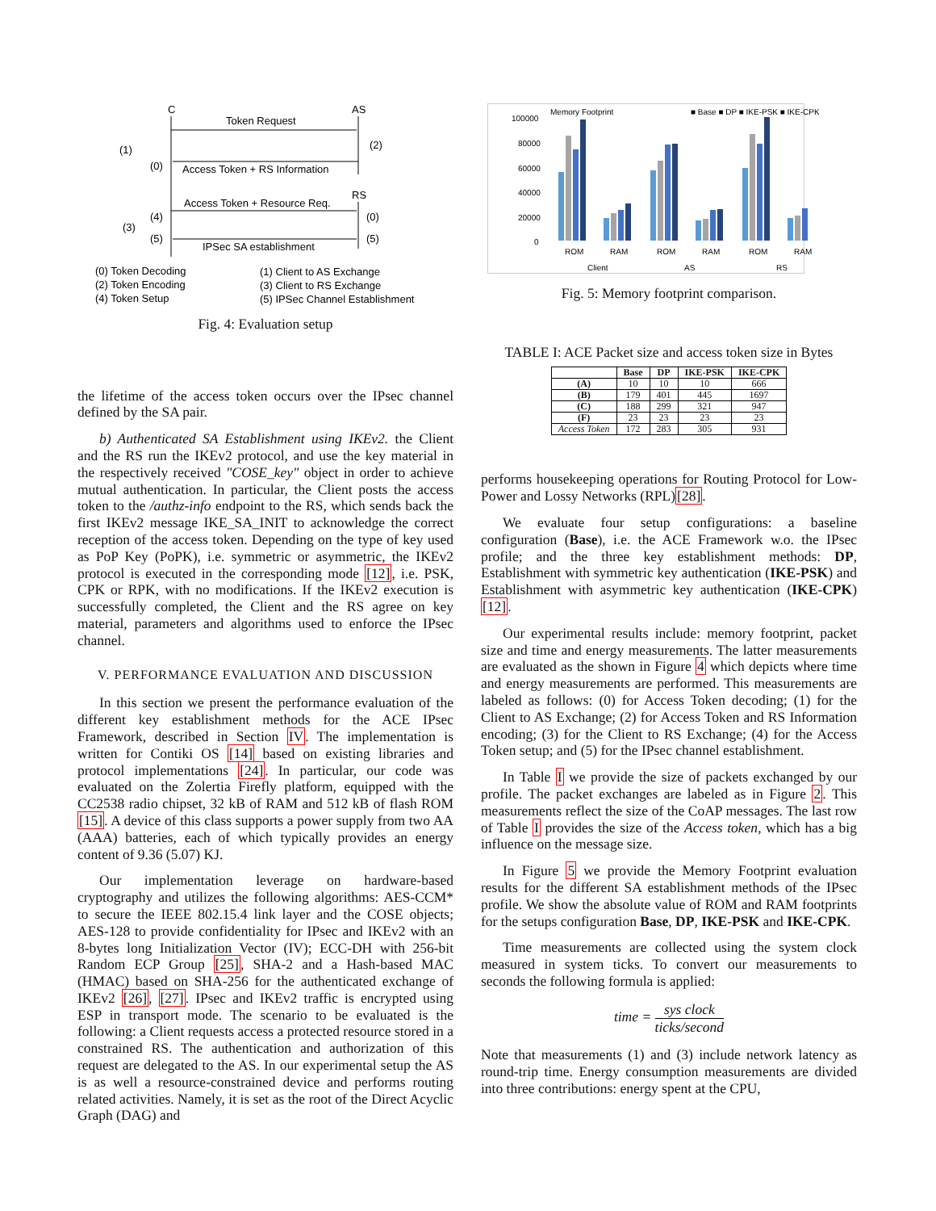C
AS
Token Request
Access Token + RS Information
(1)
(0)
(2)
RS
Access Token + Resource Req.
IPSec SA establishment
(3)
(4)
(5)
(0)
(5)
(0) Token Decoding
(1) Client to AS Exchange
(2) Token Encoding
(3) Client to RS Exchange
(4) Token Setup
(5) IPSec Channel Establishment
Fig. 4: Evaluation setup
the lifetime of the access token occurs over the IPsec channel defined by the SA pair.
b) Authenticated SA Establishment using IKEv2. the Client and the RS run the IKEv2 protocol, and use the key material in the respectively received "COSE_key" object in order to achieve mutual authentication. In particular, the Client posts the access token to the /authz-info endpoint to the RS, which sends back the first IKEv2 message IKE_SA_INIT to acknowledge the correct reception of the access token. Depending on the type of key used as PoP Key (PoPK), i.e. symmetric or asymmetric, the IKEv2 protocol is executed in the corresponding mode [12], i.e. PSK, CPK or RPK, with no modifications. If the IKEv2 execution is successfully completed, the Client and the RS agree on key material, parameters and algorithms used to enforce the IPsec channel.
V. PERFORMANCE EVALUATION AND DISCUSSION
In this section we present the performance evaluation of the different key establishment methods for the ACE IPsec Framework, described in Section IV. The implementation is written for Contiki OS [14] based on existing libraries and protocol implementations [24]. In particular, our code was evaluated on the Zolertia Firefly platform, equipped with the CC2538 radio chipset, 32 kB of RAM and 512 kB of flash ROM [15]. A device of this class supports a power supply from two AA (AAA) batteries, each of which typically provides an energy content of 9.36 (5.07) KJ.
Our implementation leverage on hardware-based cryptography and utilizes the following algorithms: AES-CCM* to secure the IEEE 802.15.4 link layer and the COSE objects; AES-128 to provide confidentiality for IPsec and IKEv2 with an 8-bytes long Initialization Vector (IV); ECC-DH with 256-bit Random ECP Group [25], SHA-2 and a Hash-based MAC (HMAC) based on SHA-256 for the authenticated exchange of IKEv2 [26], [27]. IPsec and IKEv2 traffic is encrypted using ESP in transport mode. The scenario to be evaluated is the following: a Client requests access a protected resource stored in a constrained RS. The authentication and authorization of this request are delegated to the AS. In our experimental setup the AS is as well a resource-constrained device and performs routing related activities. Namely, it is set as the root of the Direct Acyclic Graph (DAG) and
Memory Footprint
■ Base ■ DP ■ IKE-PSK ■ IKE-CPK
100000
80000
60000
40000
20000
0
ROM
RAM
ROM
RAM
ROM
RAM
Client
AS
RS
Fig. 5: Memory footprint comparison.
TABLE I: ACE Packet size and access token size in Bytes
| | Base | DP | IKE-PSK | IKE-CPK |
| --- | --- | --- | --- | --- |
| (A) | 10 | 10 | 10 | 666 |
| (B) | 179 | 401 | 445 | 1697 |
| (C) | 188 | 299 | 321 | 947 |
| (F) | 23 | 23 | 23 | 23 |
| Access Token | 172 | 283 | 305 | 931 |
performs housekeeping operations for Routing Protocol for Low-Power and Lossy Networks (RPL)[28].
We evaluate four setup configurations: a baseline configuration (Base), i.e. the ACE Framework w.o. the IPsec profile; and the three key establishment methods: DP, Establishment with symmetric key authentication (IKE-PSK) and Establishment with asymmetric key authentication (IKE-CPK) [12].
Our experimental results include: memory footprint, packet size and time and energy measurements. The latter measurements are evaluated as the shown in Figure 4 which depicts where time and energy measurements are performed. This measurements are labeled as follows: (0) for Access Token decoding; (1) for the Client to AS Exchange; (2) for Access Token and RS Information encoding; (3) for the Client to RS Exchange; (4) for the Access Token setup; and (5) for the IPsec channel establishment.
In Table I we provide the size of packets exchanged by our profile. The packet exchanges are labeled as in Figure 2. This measurements reflect the size of the CoAP messages. The last row of Table I provides the size of the Access token, which has a big influence on the message size.
In Figure 5 we provide the Memory Footprint evaluation results for the different SA establishment methods of the IPsec profile. We show the absolute value of ROM and RAM footprints for the setups configuration Base, DP, IKE-PSK and IKE-CPK.
Time measurements are collected using the system clock measured in system ticks. To convert our measurements to seconds the following formula is applied:
time = sys clock ticks/second
Note that measurements (1) and (3) include network latency as round-trip time. Energy consumption measurements are divided into three contributions: energy spent at the CPU,